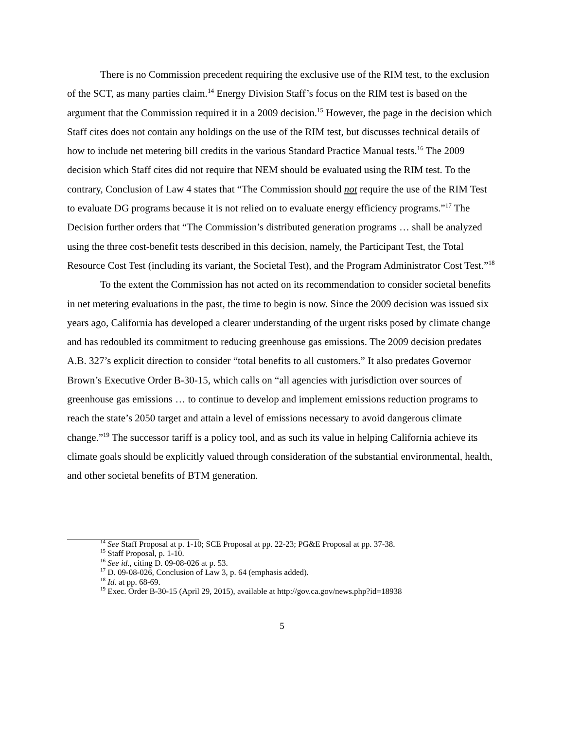There is no Commission precedent requiring the exclusive use of the RIM test, to the exclusion of the SCT, as many parties claim.<sup>14</sup> Energy Division Staff’s focus on the RIM test is based on the argument that the Commission required it in a 2009 decision.<sup>15</sup> However, the page in the decision which Staff cites does not contain any holdings on the use of the RIM test, but discusses technical details of how to include net metering bill credits in the various Standard Practice Manual tests.<sup>16</sup> The 2009 decision which Staff cites did not require that NEM should be evaluated using the RIM test. To the contrary, Conclusion of Law 4 states that “The Commission should not require the use of the RIM Test to evaluate DG programs because it is not relied on to evaluate energy efficiency programs.”<sup>17</sup> The Decision further orders that “The Commission’s distributed generation programs … shall be analyzed using the three cost-benefit tests described in this decision, namely, the Participant Test, the Total Resource Cost Test (including its variant, the Societal Test), and the Program Administrator Cost Test.”<sup>18</sup>
To the extent the Commission has not acted on its recommendation to consider societal benefits in net metering evaluations in the past, the time to begin is now. Since the 2009 decision was issued six years ago, California has developed a clearer understanding of the urgent risks posed by climate change and has redoubled its commitment to reducing greenhouse gas emissions. The 2009 decision predates A.B. 327’s explicit direction to consider “total benefits to all customers.” It also predates Governor Brown’s Executive Order B-30-15, which calls on “all agencies with jurisdiction over sources of greenhouse gas emissions … to continue to develop and implement emissions reduction programs to reach the state’s 2050 target and attain a level of emissions necessary to avoid dangerous climate change.”<sup>19</sup> The successor tariff is a policy tool, and as such its value in helping California achieve its climate goals should be explicitly valued through consideration of the substantial environmental, health, and other societal benefits of BTM generation.
<sup>14</sup> See Staff Proposal at p. 1-10; SCE Proposal at pp. 22-23; PG&E Proposal at pp. 37-38.
<sup>15</sup> Staff Proposal, p. 1-10.
<sup>16</sup> See id., citing D. 09-08-026 at p. 53.
<sup>17</sup> D. 09-08-026, Conclusion of Law 3, p. 64 (emphasis added).
<sup>18</sup> Id. at pp. 68-69.
<sup>19</sup> Exec. Order B-30-15 (April 29, 2015), available at http://gov.ca.gov/news.php?id=18938
5